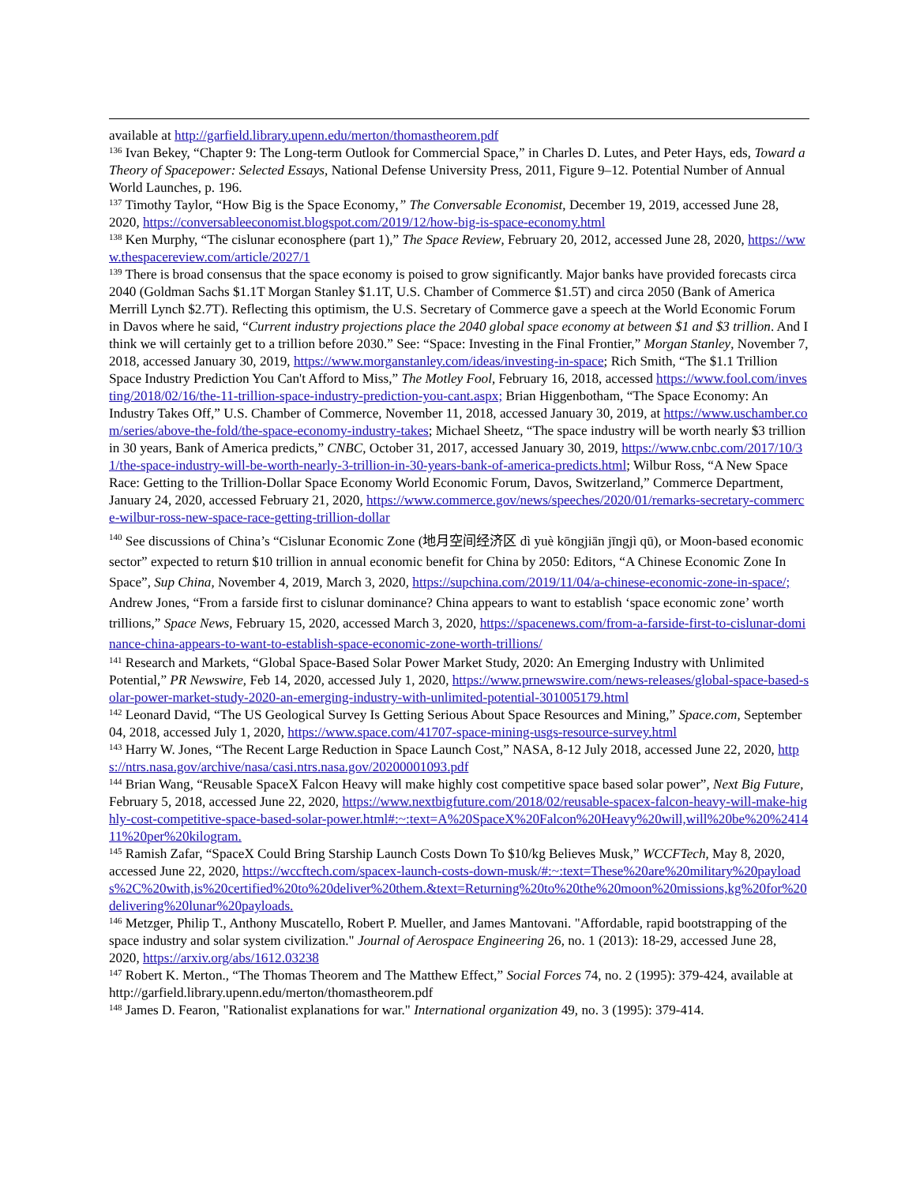available at http://garfield.library.upenn.edu/merton/thomastheorem.pdf
<sup>136</sup> Ivan Bekey, “Chapter 9: The Long-term Outlook for Commercial Space,” in Charles D. Lutes, and Peter Hays, eds, Toward a Theory of Spacepower: Selected Essays, National Defense University Press, 2011, Figure 9–12. Potential Number of Annual World Launches, p. 196.
<sup>137</sup> Timothy Taylor, “How Big is the Space Economy,” The Conversable Economist, December 19, 2019, accessed June 28, 2020, https://conversableeconomist.blogspot.com/2019/12/how-big-is-space-economy.html
<sup>138</sup> Ken Murphy, “The cislunar econosphere (part 1),” The Space Review, February 20, 2012, accessed June 28, 2020, https://www.thespacereview.com/article/2027/1
<sup>139</sup> There is broad consensus that the space economy is poised to grow significantly. Major banks have provided forecasts circa 2040 (Goldman Sachs $1.1T Morgan Stanley $1.1T, U.S. Chamber of Commerce $1.5T) and circa 2050 (Bank of America Merrill Lynch $2.7T). Reflecting this optimism, the U.S. Secretary of Commerce gave a speech at the World Economic Forum in Davos where he said, “Current industry projections place the 2040 global space economy at between $1 and $3 trillion. And I think we will certainly get to a trillion before 2030.” See: “Space: Investing in the Final Frontier,” Morgan Stanley, November 7, 2018, accessed January 30, 2019, https://www.morganstanley.com/ideas/investing-in-space; Rich Smith, “The $1.1 Trillion Space Industry Prediction You Can't Afford to Miss,” The Motley Fool, February 16, 2018, accessed https://www.fool.com/investing/2018/02/16/the-11-trillion-space-industry-prediction-you-cant.aspx; Brian Higgenbotham, “The Space Economy: An Industry Takes Off,” U.S. Chamber of Commerce, November 11, 2018, accessed January 30, 2019, at https://www.uschamber.com/series/above-the-fold/the-space-economy-industry-takes; Michael Sheetz, “The space industry will be worth nearly $3 trillion in 30 years, Bank of America predicts,” CNBC, October 31, 2017, accessed January 30, 2019, https://www.cnbc.com/2017/10/31/the-space-industry-will-be-worth-nearly-3-trillion-in-30-years-bank-of-america-predicts.html; Wilbur Ross, “A New Space Race: Getting to the Trillion-Dollar Space Economy World Economic Forum, Davos, Switzerland,” Commerce Department, January 24, 2020, accessed February 21, 2020, https://www.commerce.gov/news/speeches/2020/01/remarks-secretary-commerce-wilbur-ross-new-space-race-getting-trillion-dollar
<sup>140</sup> See discussions of China’s “Cislunar Economic Zone (地月空间经济区 dì yuè kōngjiān jīngjì qū), or Moon-based economic sector” expected to return $10 trillion in annual economic benefit for China by 2050: Editors, “A Chinese Economic Zone In Space”, Sup China, November 4, 2019, March 3, 2020, https://supchina.com/2019/11/04/a-chinese-economic-zone-in-space/; Andrew Jones, “From a farside first to cislunar dominance? China appears to want to establish ‘space economic zone’ worth trillions,” Space News, February 15, 2020, accessed March 3, 2020, https://spacenews.com/from-a-farside-first-to-cislunar-dominance-china-appears-to-want-to-establish-space-economic-zone-worth-trillions/
<sup>141</sup> Research and Markets, “Global Space-Based Solar Power Market Study, 2020: An Emerging Industry with Unlimited Potential,” PR Newswire, Feb 14, 2020, accessed July 1, 2020, https://www.prnewswire.com/news-releases/global-space-based-solar-power-market-study-2020-an-emerging-industry-with-unlimited-potential-301005179.html
<sup>142</sup> Leonard David, “The US Geological Survey Is Getting Serious About Space Resources and Mining,” Space.com, September 04, 2018, accessed July 1, 2020, https://www.space.com/41707-space-mining-usgs-resource-survey.html
<sup>143</sup> Harry W. Jones, “The Recent Large Reduction in Space Launch Cost,” NASA, 8-12 July 2018, accessed June 22, 2020, https://ntrs.nasa.gov/archive/nasa/casi.ntrs.nasa.gov/20200001093.pdf
<sup>144</sup> Brian Wang, “Reusable SpaceX Falcon Heavy will make highly cost competitive space based solar power”, Next Big Future, February 5, 2018, accessed June 22, 2020, https://www.nextbigfuture.com/2018/02/reusable-spacex-falcon-heavy-will-make-highly-cost-competitive-space-based-solar-power.html#:~:text=A%20SpaceX%20Falcon%20Heavy%20will,will%20be%20%241411%20per%20kilogram.
<sup>145</sup> Ramish Zafar, “SpaceX Could Bring Starship Launch Costs Down To $10/kg Believes Musk,” WCCFTech, May 8, 2020, accessed June 22, 2020, https://wccftech.com/spacex-launch-costs-down-musk/#:~:text=These%20are%20military%20payloads%2C%20with,is%20certified%20to%20deliver%20them.&text=Returning%20to%20the%20moon%20missions,kg%20for%20delivering%20lunar%20payloads.
<sup>146</sup> Metzger, Philip T., Anthony Muscatello, Robert P. Mueller, and James Mantovani. "Affordable, rapid bootstrapping of the space industry and solar system civilization." Journal of Aerospace Engineering 26, no. 1 (2013): 18-29, accessed June 28, 2020, https://arxiv.org/abs/1612.03238
<sup>147</sup> Robert K. Merton., “The Thomas Theorem and The Matthew Effect,” Social Forces 74, no. 2 (1995): 379-424, available at http://garfield.library.upenn.edu/merton/thomastheorem.pdf
<sup>148</sup> James D. Fearon, "Rationalist explanations for war." International organization 49, no. 3 (1995): 379-414.